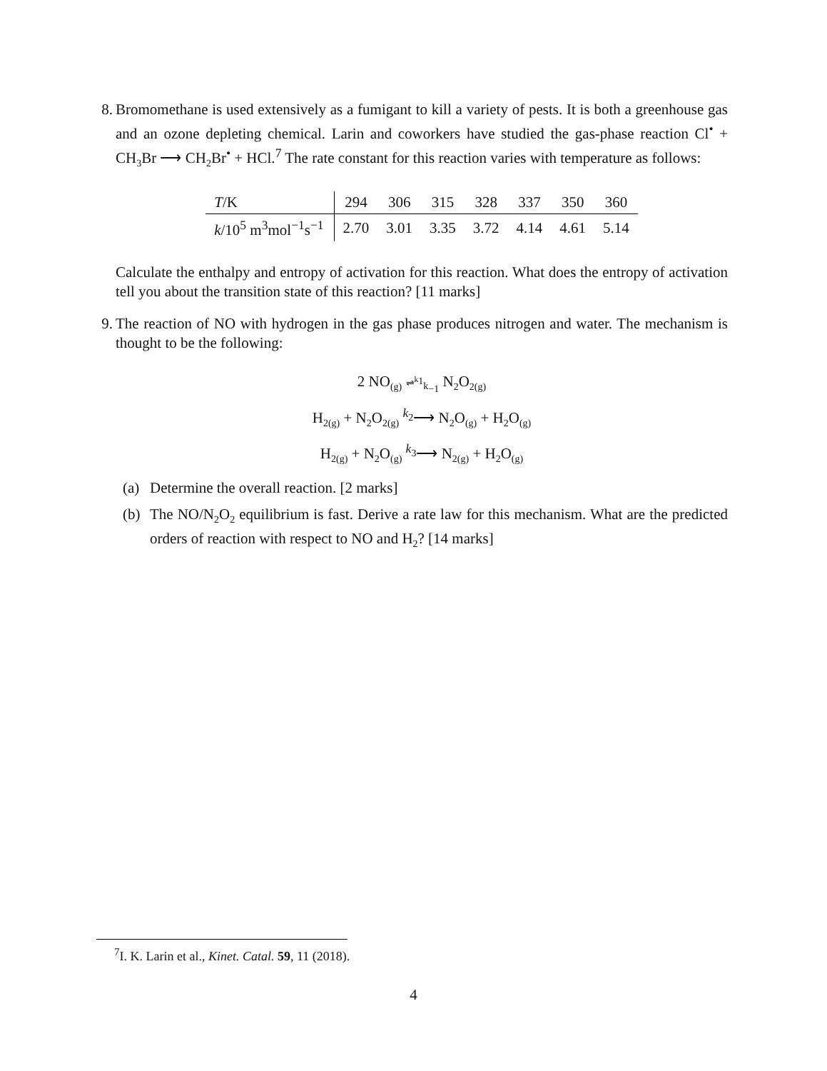8. Bromomethane is used extensively as a fumigant to kill a variety of pests. It is both a greenhouse gas and an ozone depleting chemical. Larin and coworkers have studied the gas-phase reaction Cl<sup>•</sup> + CH<sub>3</sub>Br ⟶ CH<sub>2</sub>Br<sup>•</sup> + HCl.<sup>7</sup> The rate constant for this reaction varies with temperature as follows:
| T /K | 294 | 306 | 315 | 328 | 337 | 350 | 360 |
| k /10<sup>5</sup> m<sup>3</sup>mol<sup>−1</sup>s<sup>−1</sup> | 2.70 | 3.01 | 3.35 | 3.72 | 4.14 | 4.61 | 5.14 |
Calculate the enthalpy and entropy of activation for this reaction. What does the entropy of activation tell you about the transition state of this reaction? [11 marks]
9. The reaction of NO with hydrogen in the gas phase produces nitrogen and water. The mechanism is thought to be the following:
2 NO<sub>(g)</sub> ⇌<sup>k<sub>1</sub></sup><sub>k<sub>−1</sub></sub> N<sub>2</sub>O<sub>2(g)</sub>
H<sub>2(g)</sub> + N<sub>2</sub>O<sub>2(g)</sub> <sup>k<sub>2</sub></sup>⟶ N<sub>2</sub>O<sub>(g)</sub> + H<sub>2</sub>O<sub>(g)</sub>
H<sub>2(g)</sub> + N<sub>2</sub>O<sub>(g)</sub> <sup>k<sub>3</sub></sup>⟶ N<sub>2(g)</sub> + H<sub>2</sub>O<sub>(g)</sub>
(a) Determine the overall reaction. [2 marks]
(b) The NO/N<sub>2</sub>O<sub>2</sub> equilibrium is fast. Derive a rate law for this mechanism. What are the predicted orders of reaction with respect to NO and H<sub>2</sub>? [14 marks]
<sup>7</sup> I. K. Larin et al., Kinet. Catal. 59, 11 (2018).
4